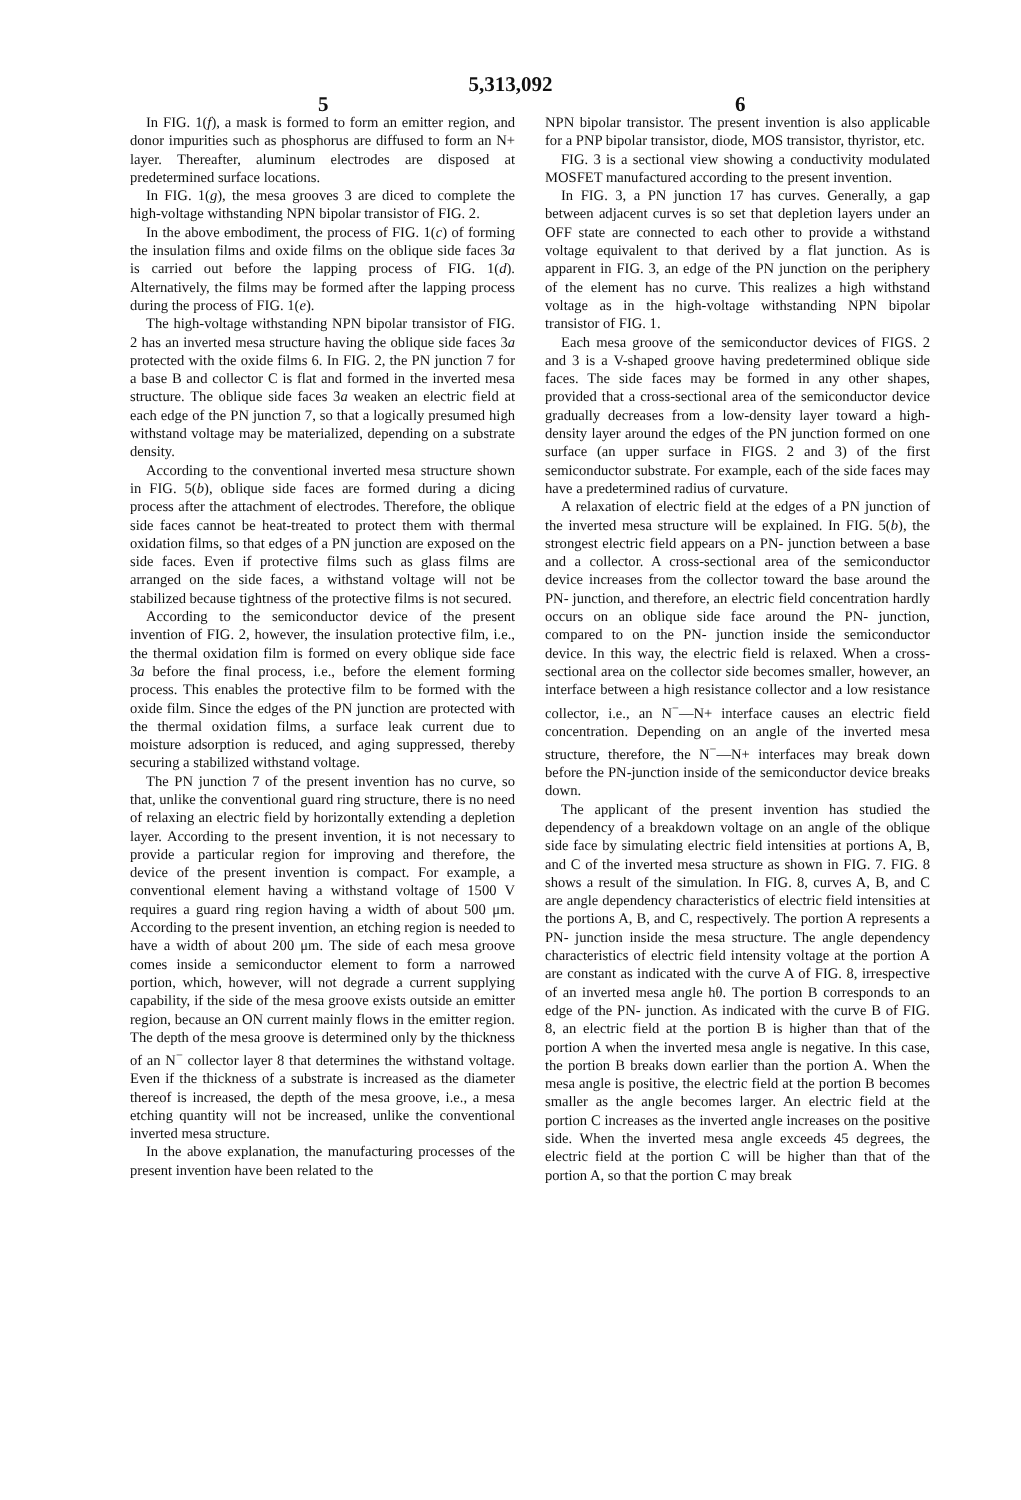5,313,092
5 6
In FIG. 1(f), a mask is formed to form an emitter region, and donor impurities such as phosphorus are diffused to form an N+ layer. Thereafter, aluminum electrodes are disposed at predetermined surface locations.
In FIG. 1(g), the mesa grooves 3 are diced to complete the high-voltage withstanding NPN bipolar transistor of FIG. 2.
In the above embodiment, the process of FIG. 1(c) of forming the insulation films and oxide films on the oblique side faces 3a is carried out before the lapping process of FIG. 1(d). Alternatively, the films may be formed after the lapping process during the process of FIG. 1(e).
The high-voltage withstanding NPN bipolar transistor of FIG. 2 has an inverted mesa structure having the oblique side faces 3a protected with the oxide films 6. In FIG. 2, the PN junction 7 for a base B and collector C is flat and formed in the inverted mesa structure. The oblique side faces 3a weaken an electric field at each edge of the PN junction 7, so that a logically presumed high withstand voltage may be materialized, depending on a substrate density.
According to the conventional inverted mesa structure shown in FIG. 5(b), oblique side faces are formed during a dicing process after the attachment of electrodes. Therefore, the oblique side faces cannot be heat-treated to protect them with thermal oxidation films, so that edges of a PN junction are exposed on the side faces. Even if protective films such as glass films are arranged on the side faces, a withstand voltage will not be stabilized because tightness of the protective films is not secured.
According to the semiconductor device of the present invention of FIG. 2, however, the insulation protective film, i.e., the thermal oxidation film is formed on every oblique side face 3a before the final process, i.e., before the element forming process. This enables the protective film to be formed with the oxide film. Since the edges of the PN junction are protected with the thermal oxidation films, a surface leak current due to moisture adsorption is reduced, and aging suppressed, thereby securing a stabilized withstand voltage.
The PN junction 7 of the present invention has no curve, so that, unlike the conventional guard ring structure, there is no need of relaxing an electric field by horizontally extending a depletion layer. According to the present invention, it is not necessary to provide a particular region for improving and therefore, the device of the present invention is compact. For example, a conventional element having a withstand voltage of 1500 V requires a guard ring region having a width of about 500 μm. According to the present invention, an etching region is needed to have a width of about 200 μm. The side of each mesa groove comes inside a semiconductor element to form a narrowed portion, which, however, will not degrade a current supplying capability, if the side of the mesa groove exists outside an emitter region, because an ON current mainly flows in the emitter region. The depth of the mesa groove is determined only by the thickness of an N<sup>−</sup> collector layer 8 that determines the withstand voltage. Even if the thickness of a substrate is increased as the diameter thereof is increased, the depth of the mesa groove, i.e., a mesa etching quantity will not be increased, unlike the conventional inverted mesa structure.
In the above explanation, the manufacturing processes of the present invention have been related to the
NPN bipolar transistor. The present invention is also applicable for a PNP bipolar transistor, diode, MOS transistor, thyristor, etc.
FIG. 3 is a sectional view showing a conductivity modulated MOSFET manufactured according to the present invention.
In FIG. 3, a PN junction 17 has curves. Generally, a gap between adjacent curves is so set that depletion layers under an OFF state are connected to each other to provide a withstand voltage equivalent to that derived by a flat junction. As is apparent in FIG. 3, an edge of the PN junction on the periphery of the element has no curve. This realizes a high withstand voltage as in the high-voltage withstanding NPN bipolar transistor of FIG. 1.
Each mesa groove of the semiconductor devices of FIGS. 2 and 3 is a V-shaped groove having predetermined oblique side faces. The side faces may be formed in any other shapes, provided that a cross-sectional area of the semiconductor device gradually decreases from a low-density layer toward a high-density layer around the edges of the PN junction formed on one surface (an upper surface in FIGS. 2 and 3) of the first semiconductor substrate. For example, each of the side faces may have a predetermined radius of curvature.
A relaxation of electric field at the edges of a PN junction of the inverted mesa structure will be explained. In FIG. 5(b), the strongest electric field appears on a PN- junction between a base and a collector. A cross-sectional area of the semiconductor device increases from the collector toward the base around the PN- junction, and therefore, an electric field concentration hardly occurs on an oblique side face around the PN- junction, compared to on the PN- junction inside the semiconductor device. In this way, the electric field is relaxed. When a cross-sectional area on the collector side becomes smaller, however, an interface between a high resistance collector and a low resistance collector, i.e., an N<sup>−</sup>—N+ interface causes an electric field concentration. Depending on an angle of the inverted mesa structure, therefore, the N<sup>−</sup>—N+ interfaces may break down before the PN-junction inside of the semiconductor device breaks down.
The applicant of the present invention has studied the dependency of a breakdown voltage on an angle of the oblique side face by simulating electric field intensities at portions A, B, and C of the inverted mesa structure as shown in FIG. 7. FIG. 8 shows a result of the simulation. In FIG. 8, curves A, B, and C are angle dependency characteristics of electric field intensities at the portions A, B, and C, respectively. The portion A represents a PN- junction inside the mesa structure. The angle dependency characteristics of electric field intensity voltage at the portion A are constant as indicated with the curve A of FIG. 8, irrespective of an inverted mesa angle hθ. The portion B corresponds to an edge of the PN- junction. As indicated with the curve B of FIG. 8, an electric field at the portion B is higher than that of the portion A when the inverted mesa angle is negative. In this case, the portion B breaks down earlier than the portion A. When the mesa angle is positive, the electric field at the portion B becomes smaller as the angle becomes larger. An electric field at the portion C increases as the inverted angle increases on the positive side. When the inverted mesa angle exceeds 45 degrees, the electric field at the portion C will be higher than that of the portion A, so that the portion C may break